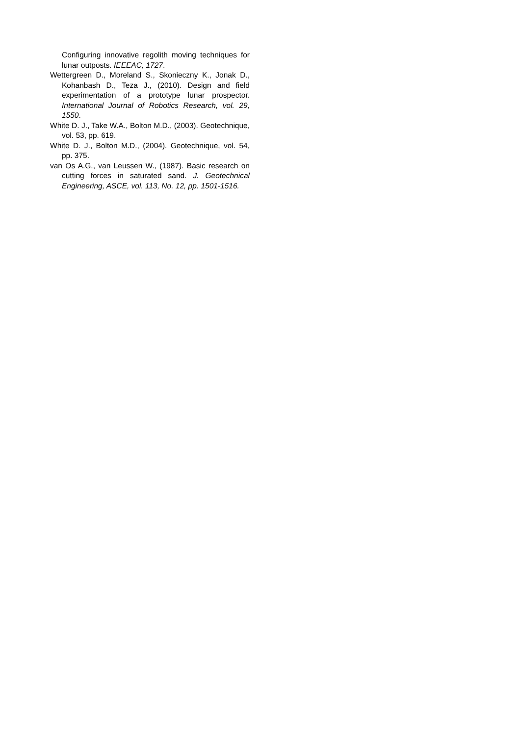Configuring innovative regolith moving techniques for lunar outposts. IEEEAC, 1727.
Wettergreen D., Moreland S., Skonieczny K., Jonak D., Kohanbash D., Teza J., (2010). Design and field experimentation of a prototype lunar prospector. International Journal of Robotics Research, vol. 29, 1550.
White D. J., Take W.A., Bolton M.D., (2003). Geotechnique, vol. 53, pp. 619.
White D. J., Bolton M.D., (2004). Geotechnique, vol. 54, pp. 375.
van Os A.G., van Leussen W., (1987). Basic research on cutting forces in saturated sand. J. Geotechnical Engineering, ASCE, vol. 113, No. 12, pp. 1501-1516.